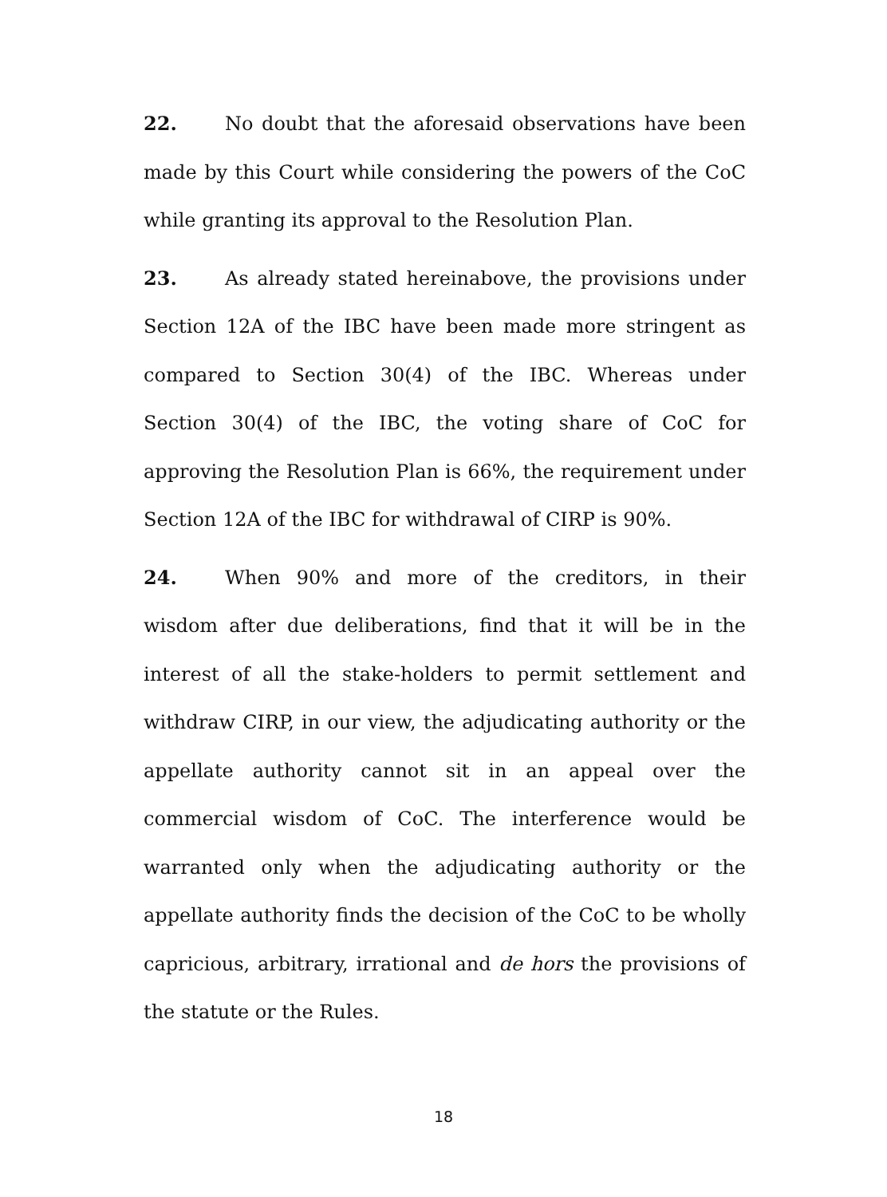22. No doubt that the aforesaid observations have been made by this Court while considering the powers of the CoC while granting its approval to the Resolution Plan.
23. As already stated hereinabove, the provisions under Section 12A of the IBC have been made more stringent as compared to Section 30(4) of the IBC. Whereas under Section 30(4) of the IBC, the voting share of CoC for approving the Resolution Plan is 66%, the requirement under Section 12A of the IBC for withdrawal of CIRP is 90%.
24. When 90% and more of the creditors, in their wisdom after due deliberations, find that it will be in the interest of all the stake-holders to permit settlement and withdraw CIRP, in our view, the adjudicating authority or the appellate authority cannot sit in an appeal over the commercial wisdom of CoC. The interference would be warranted only when the adjudicating authority or the appellate authority finds the decision of the CoC to be wholly capricious, arbitrary, irrational and de hors the provisions of the statute or the Rules.
18